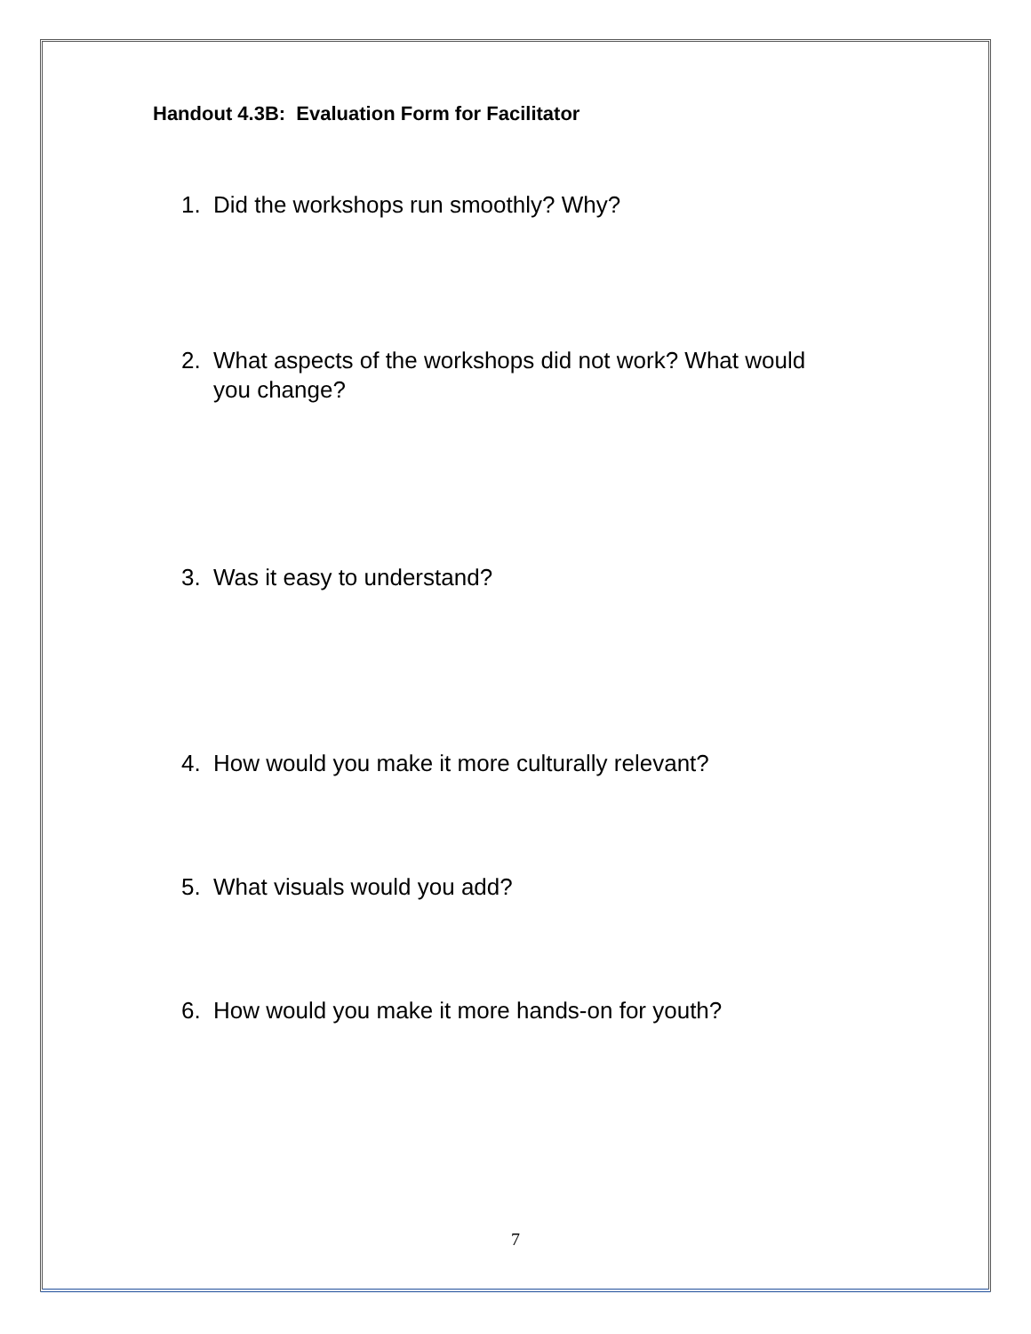Handout 4.3B: Evaluation Form for Facilitator
1. Did the workshops run smoothly? Why?
2. What aspects of the workshops did not work? What would you change?
3. Was it easy to understand?
4. How would you make it more culturally relevant?
5. What visuals would you add?
6. How would you make it more hands-on for youth?
7